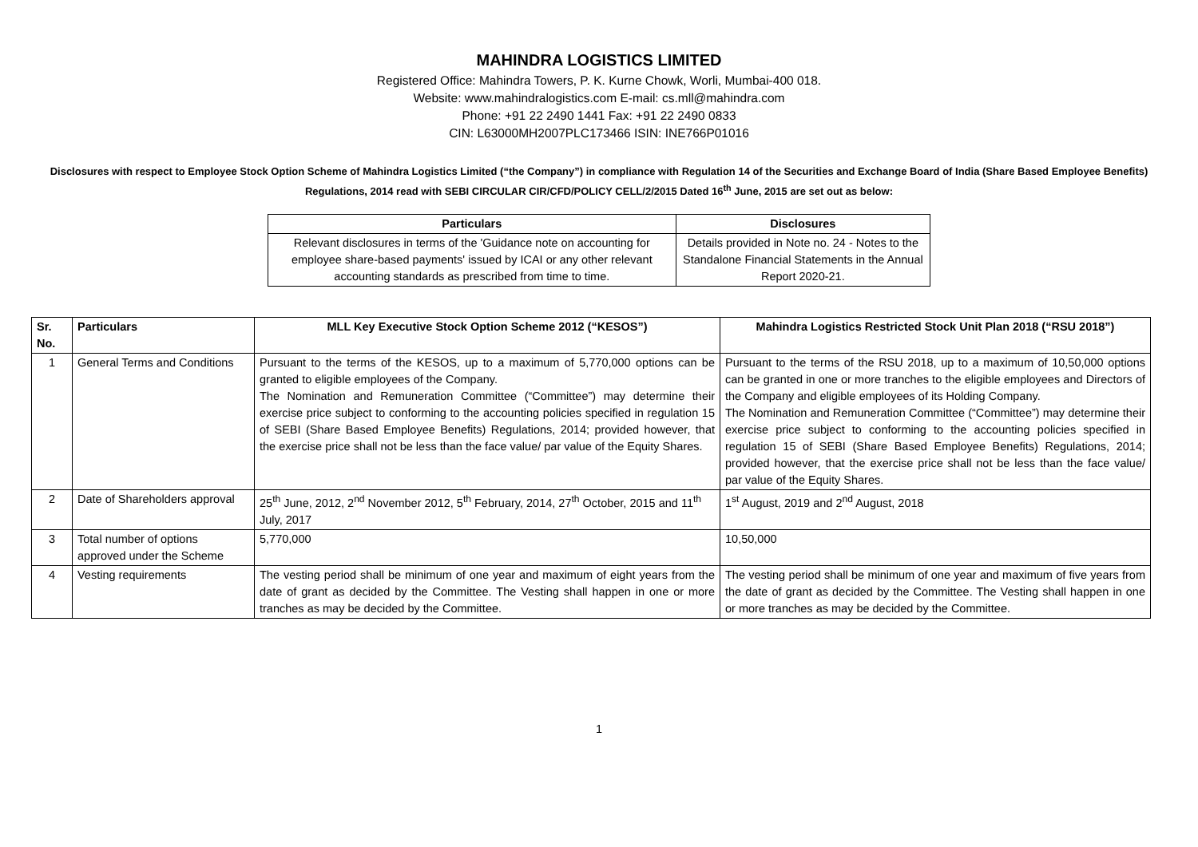MAHINDRA LOGISTICS LIMITED
Registered Office: Mahindra Towers, P. K. Kurne Chowk, Worli, Mumbai-400 018.
Website: www.mahindralogistics.com E-mail: cs.mll@mahindra.com
Phone: +91 22 2490 1441 Fax: +91 22 2490 0833
CIN: L63000MH2007PLC173466 ISIN: INE766P01016
Disclosures with respect to Employee Stock Option Scheme of Mahindra Logistics Limited (“the Company”) in compliance with Regulation 14 of the Securities and Exchange Board of India (Share Based Employee Benefits) Regulations, 2014 read with SEBI CIRCULAR CIR/CFD/POLICY CELL/2/2015 Dated 16<sup>th</sup> June, 2015 are set out as below:
| Particulars | Disclosures |
| --- | --- |
| Relevant disclosures in terms of the 'Guidance note on accounting for employee share-based payments' issued by ICAI or any other relevant accounting standards as prescribed from time to time. | Details provided in Note no. 24 - Notes to the Standalone Financial Statements in the Annual Report 2020-21. |
| Sr. No. | Particulars | MLL Key Executive Stock Option Scheme 2012 (“KESOS”) | Mahindra Logistics Restricted Stock Unit Plan 2018 (“RSU 2018”) |
| --- | --- | --- | --- |
| 1 | General Terms and Conditions | Pursuant to the terms of the KESOS, up to a maximum of 5,770,000 options can be granted to eligible employees of the Company. The Nomination and Remuneration Committee (“Committee”) may determine their exercise price subject to conforming to the accounting policies specified in regulation 15 of SEBI (Share Based Employee Benefits) Regulations, 2014; provided however, that the exercise price shall not be less than the face value/ par value of the Equity Shares. | Pursuant to the terms of the RSU 2018, up to a maximum of 10,50,000 options can be granted in one or more tranches to the eligible employees and Directors of the Company and eligible employees of its Holding Company. The Nomination and Remuneration Committee (“Committee”) may determine their exercise price subject to conforming to the accounting policies specified in regulation 15 of SEBI (Share Based Employee Benefits) Regulations, 2014; provided however, that the exercise price shall not be less than the face value/ par value of the Equity Shares. |
| 2 | Date of Shareholders approval | 25<sup>th</sup> June, 2012, 2<sup>nd</sup> November 2012, 5<sup>th</sup> February, 2014, 27<sup>th</sup> October, 2015 and 11<sup>th</sup> July, 2017 | 1<sup>st</sup> August, 2019 and 2<sup>nd</sup> August, 2018 |
| 3 | Total number of options approved under the Scheme | 5,770,000 | 10,50,000 |
| 4 | Vesting requirements | The vesting period shall be minimum of one year and maximum of eight years from the date of grant as decided by the Committee. The Vesting shall happen in one or more tranches as may be decided by the Committee. | The vesting period shall be minimum of one year and maximum of five years from the date of grant as decided by the Committee. The Vesting shall happen in one or more tranches as may be decided by the Committee. |
1